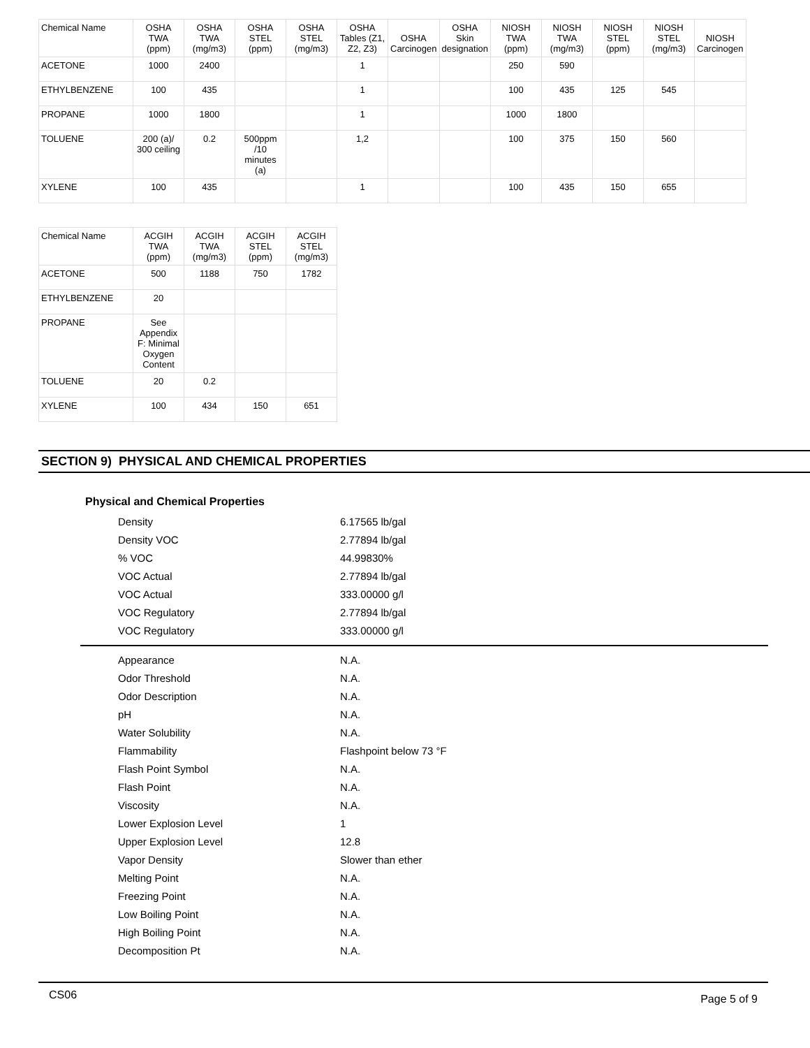| Chemical Name | OSHA TWA (ppm) | OSHA TWA (mg/m3) | OSHA STEL (ppm) | OSHA STEL (mg/m3) | OSHA Tables (Z1, Z2, Z3) | OSHA Carcinogen | OSHA Skin designation | NIOSH TWA (ppm) | NIOSH TWA (mg/m3) | NIOSH STEL (ppm) | NIOSH STEL (mg/m3) | NIOSH Carcinogen |
| --- | --- | --- | --- | --- | --- | --- | --- | --- | --- | --- | --- | --- |
| ACETONE | 1000 | 2400 | | | 1 | | | 250 | 590 | | | |
| ETHYLBENZENE | 100 | 435 | | | 1 | | | 100 | 435 | 125 | 545 | |
| PROPANE | 1000 | 1800 | | | 1 | | | 1000 | 1800 | | | |
| TOLUENE | 200 (a)/ 300 ceiling | 0.2 | 500ppm /10 minutes (a) | | 1,2 | | | 100 | 375 | 150 | 560 | |
| XYLENE | 100 | 435 | | | 1 | | | 100 | 435 | 150 | 655 | |
| Chemical Name | ACGIH TWA (ppm) | ACGIH TWA (mg/m3) | ACGIH STEL (ppm) | ACGIH STEL (mg/m3) |
| --- | --- | --- | --- | --- |
| ACETONE | 500 | 1188 | 750 | 1782 |
| ETHYLBENZENE | 20 | | | |
| PROPANE | See Appendix F: Minimal Oxygen Content | | | |
| TOLUENE | 20 | 0.2 | | |
| XYLENE | 100 | 434 | 150 | 651 |
SECTION 9) PHYSICAL AND CHEMICAL PROPERTIES
Physical and Chemical Properties
| Density | 6.17565 lb/gal |
| Density VOC | 2.77894 lb/gal |
| % VOC | 44.99830% |
| VOC Actual | 2.77894 lb/gal |
| VOC Actual | 333.00000 g/l |
| VOC Regulatory | 2.77894 lb/gal |
| VOC Regulatory | 333.00000 g/l |
| Appearance | N.A. |
| Odor Threshold | N.A. |
| Odor Description | N.A. |
| pH | N.A. |
| Water Solubility | N.A. |
| Flammability | Flashpoint below 73 °F |
| Flash Point Symbol | N.A. |
| Flash Point | N.A. |
| Viscosity | N.A. |
| Lower Explosion Level | 1 |
| Upper Explosion Level | 12.8 |
| Vapor Density | Slower than ether |
| Melting Point | N.A. |
| Freezing Point | N.A. |
| Low Boiling Point | N.A. |
| High Boiling Point | N.A. |
| Decomposition Pt | N.A. |
CS06 Page 5 of 9